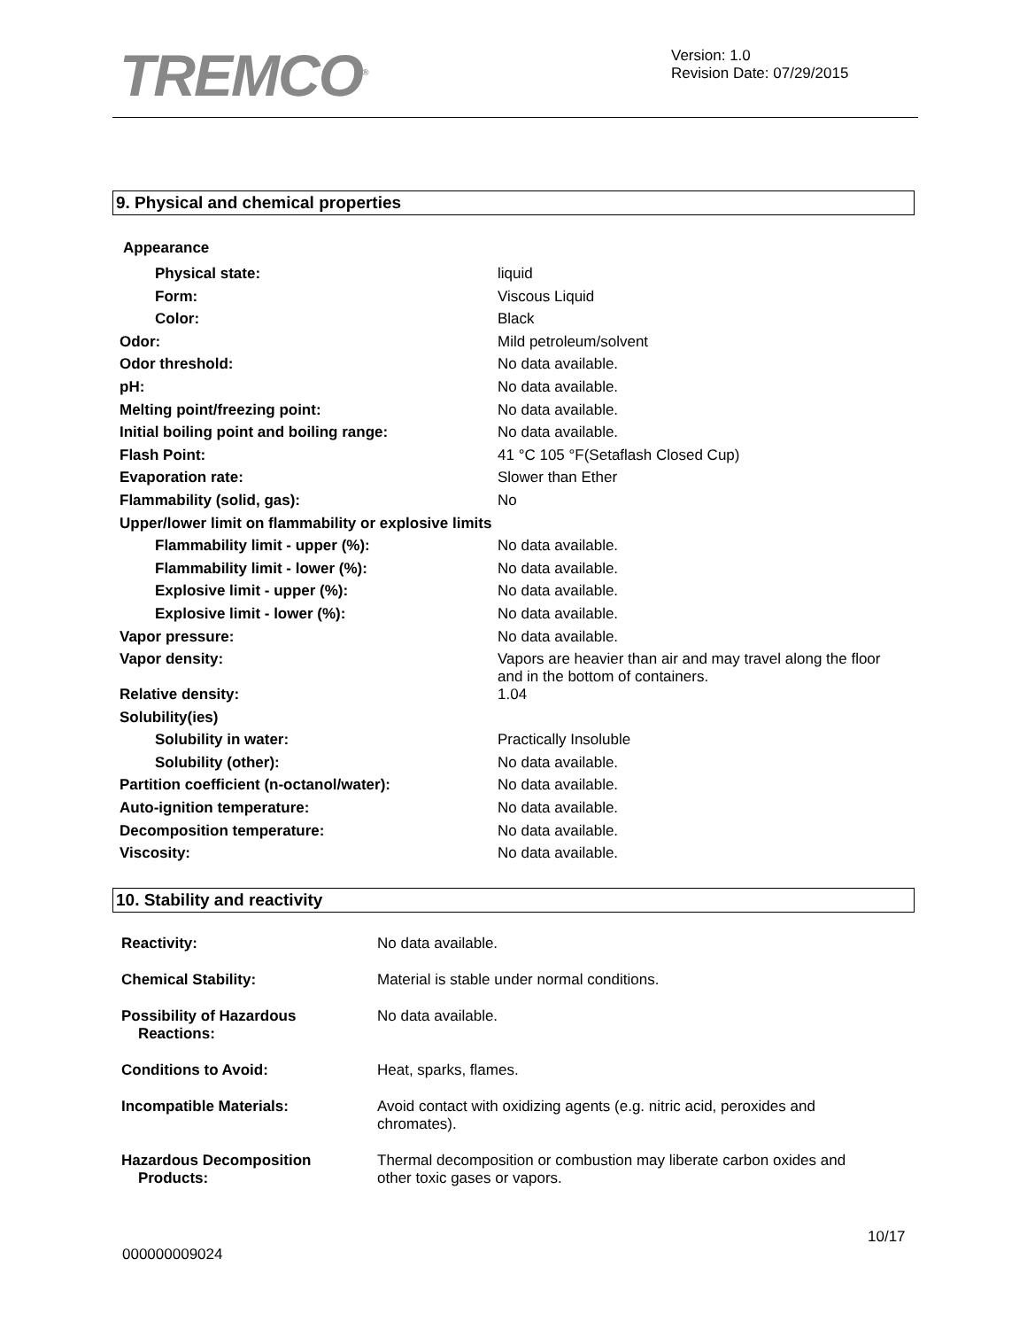TREMCO<sup>®</sup>
Version: 1.0
Revision Date: 07/29/2015
9. Physical and chemical properties
Appearance
| Physical state: | liquid |
| Form: | Viscous Liquid |
| Color: | Black |
| Odor: | Mild petroleum/solvent |
| Odor threshold: | No data available. |
| pH: | No data available. |
| Melting point/freezing point: | No data available. |
| Initial boiling point and boiling range: | No data available. |
| Flash Point: | 41 °C 105 °F(Setaflash Closed Cup) |
| Evaporation rate: | Slower than Ether |
| Flammability (solid, gas): | No |
| Upper/lower limit on flammability or explosive limits | |
| Flammability limit - upper (%): | No data available. |
| Flammability limit - lower (%): | No data available. |
| Explosive limit - upper (%): | No data available. |
| Explosive limit - lower (%): | No data available. |
| Vapor pressure: | No data available. |
| Vapor density: | Vapors are heavier than air and may travel along the floor and in the bottom of containers. |
| Relative density: | 1.04 |
| Solubility(ies) | |
| Solubility in water: | Practically Insoluble |
| Solubility (other): | No data available. |
| Partition coefficient (n-octanol/water): | No data available. |
| Auto-ignition temperature: | No data available. |
| Decomposition temperature: | No data available. |
| Viscosity: | No data available. |
10. Stability and reactivity
| Reactivity: | No data available. |
| Chemical Stability: | Material is stable under normal conditions. |
| Possibility of Hazardous Reactions: | No data available. |
| Conditions to Avoid: | Heat, sparks, flames. |
| Incompatible Materials: | Avoid contact with oxidizing agents (e.g. nitric acid, peroxides and chromates). |
| Hazardous Decomposition Products: | Thermal decomposition or combustion may liberate carbon oxides and other toxic gases or vapors. |
10/17
000000009024